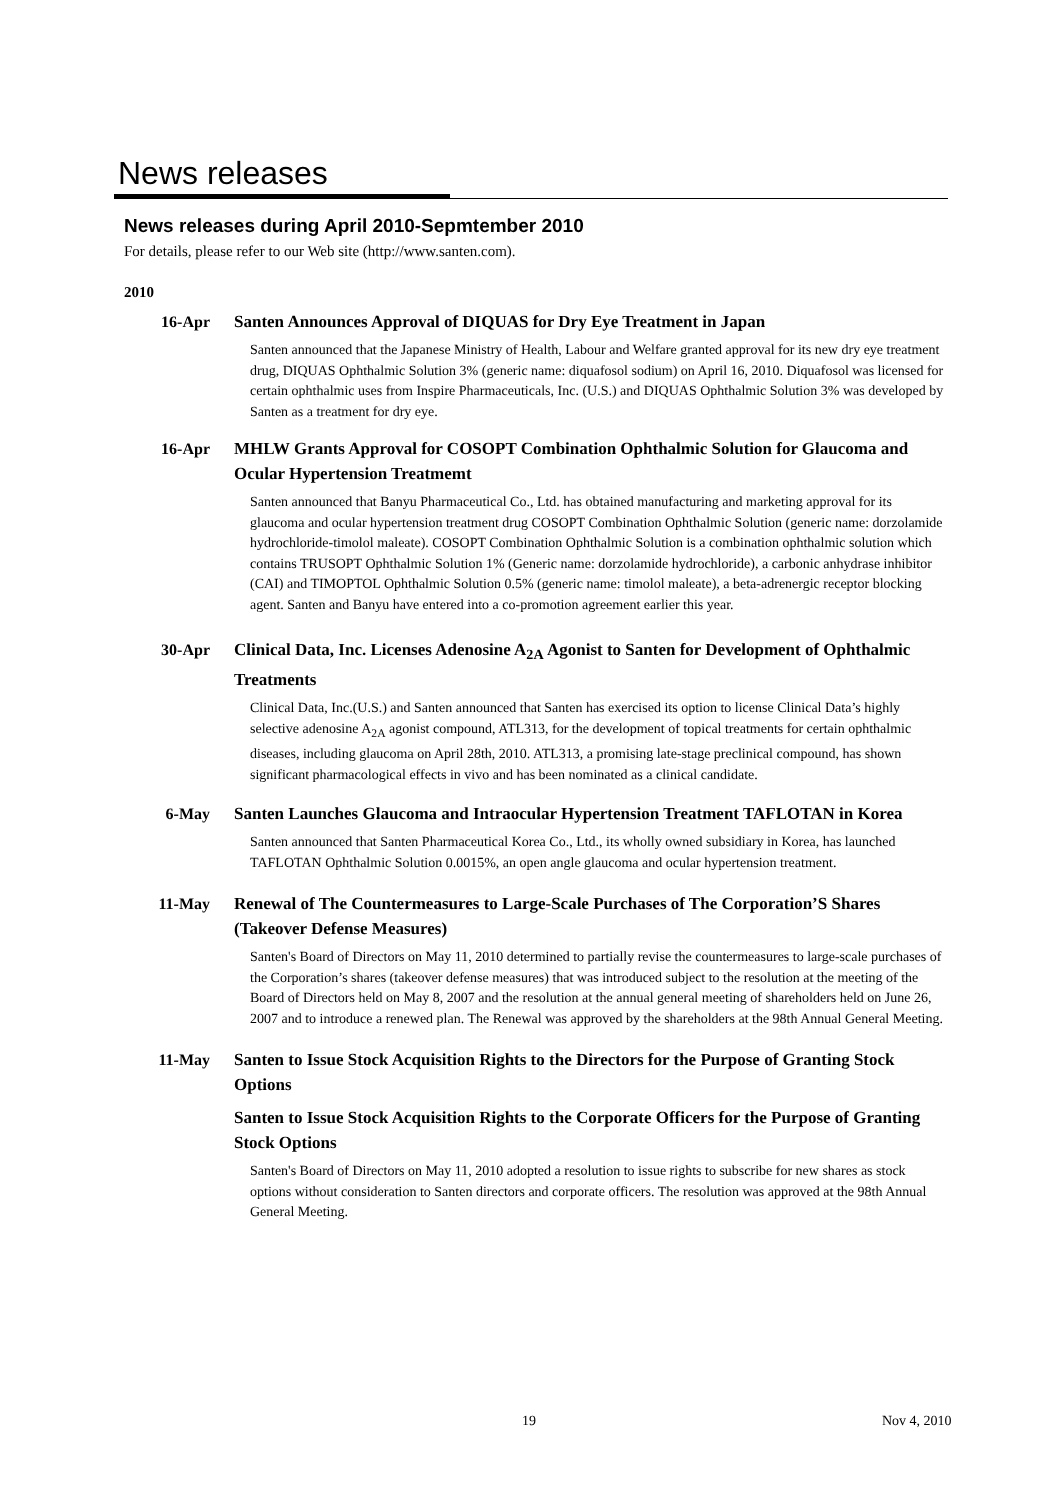News releases
News releases during April 2010-Sepmtember 2010
For details, please refer to our Web site (http://www.santen.com).
2010
16-Apr Santen Announces Approval of DIQUAS for Dry Eye Treatment in Japan
Santen announced that the Japanese Ministry of Health, Labour and Welfare granted approval for its new dry eye treatment drug, DIQUAS Ophthalmic Solution 3% (generic name: diquafosol sodium) on April 16, 2010. Diquafosol was licensed for certain ophthalmic uses from Inspire Pharmaceuticals, Inc. (U.S.) and DIQUAS Ophthalmic Solution 3% was developed by Santen as a treatment for dry eye.
16-Apr MHLW Grants Approval for COSOPT Combination Ophthalmic Solution for Glaucoma and Ocular Hypertension Treatmemt
Santen announced that Banyu Pharmaceutical Co., Ltd. has obtained manufacturing and marketing approval for its glaucoma and ocular hypertension treatment drug COSOPT Combination Ophthalmic Solution (generic name: dorzolamide hydrochloride-timolol maleate). COSOPT Combination Ophthalmic Solution is a combination ophthalmic solution which contains TRUSOPT Ophthalmic Solution 1% (Generic name: dorzolamide hydrochloride), a carbonic anhydrase inhibitor (CAI) and TIMOPTOL Ophthalmic Solution 0.5% (generic name: timolol maleate), a beta-adrenergic receptor blocking agent. Santen and Banyu have entered into a co-promotion agreement earlier this year.
30-Apr Clinical Data, Inc. Licenses Adenosine A<sub>2A</sub> Agonist to Santen for Development of Ophthalmic Treatments
Clinical Data, Inc.(U.S.) and Santen announced that Santen has exercised its option to license Clinical Data’s highly selective adenosine A<sub>2A</sub> agonist compound, ATL313, for the development of topical treatments for certain ophthalmic diseases, including glaucoma on April 28th, 2010. ATL313, a promising late-stage preclinical compound, has shown significant pharmacological effects in vivo and has been nominated as a clinical candidate.
6-May Santen Launches Glaucoma and Intraocular Hypertension Treatment TAFLOTAN in Korea
Santen announced that Santen Pharmaceutical Korea Co., Ltd., its wholly owned subsidiary in Korea, has launched TAFLOTAN Ophthalmic Solution 0.0015%, an open angle glaucoma and ocular hypertension treatment.
11-May Renewal of The Countermeasures to Large-Scale Purchases of The Corporation’S Shares (Takeover Defense Measures)
Santen's Board of Directors on May 11, 2010 determined to partially revise the countermeasures to large-scale purchases of the Corporation’s shares (takeover defense measures) that was introduced subject to the resolution at the meeting of the Board of Directors held on May 8, 2007 and the resolution at the annual general meeting of shareholders held on June 26, 2007 and to introduce a renewed plan. The Renewal was approved by the shareholders at the 98th Annual General Meeting.
11-May Santen to Issue Stock Acquisition Rights to the Directors for the Purpose of Granting Stock Options
Santen to Issue Stock Acquisition Rights to the Corporate Officers for the Purpose of Granting Stock Options
Santen's Board of Directors on May 11, 2010 adopted a resolution to issue rights to subscribe for new shares as stock options without consideration to Santen directors and corporate officers. The resolution was approved at the 98th Annual General Meeting.
19 Nov 4, 2010